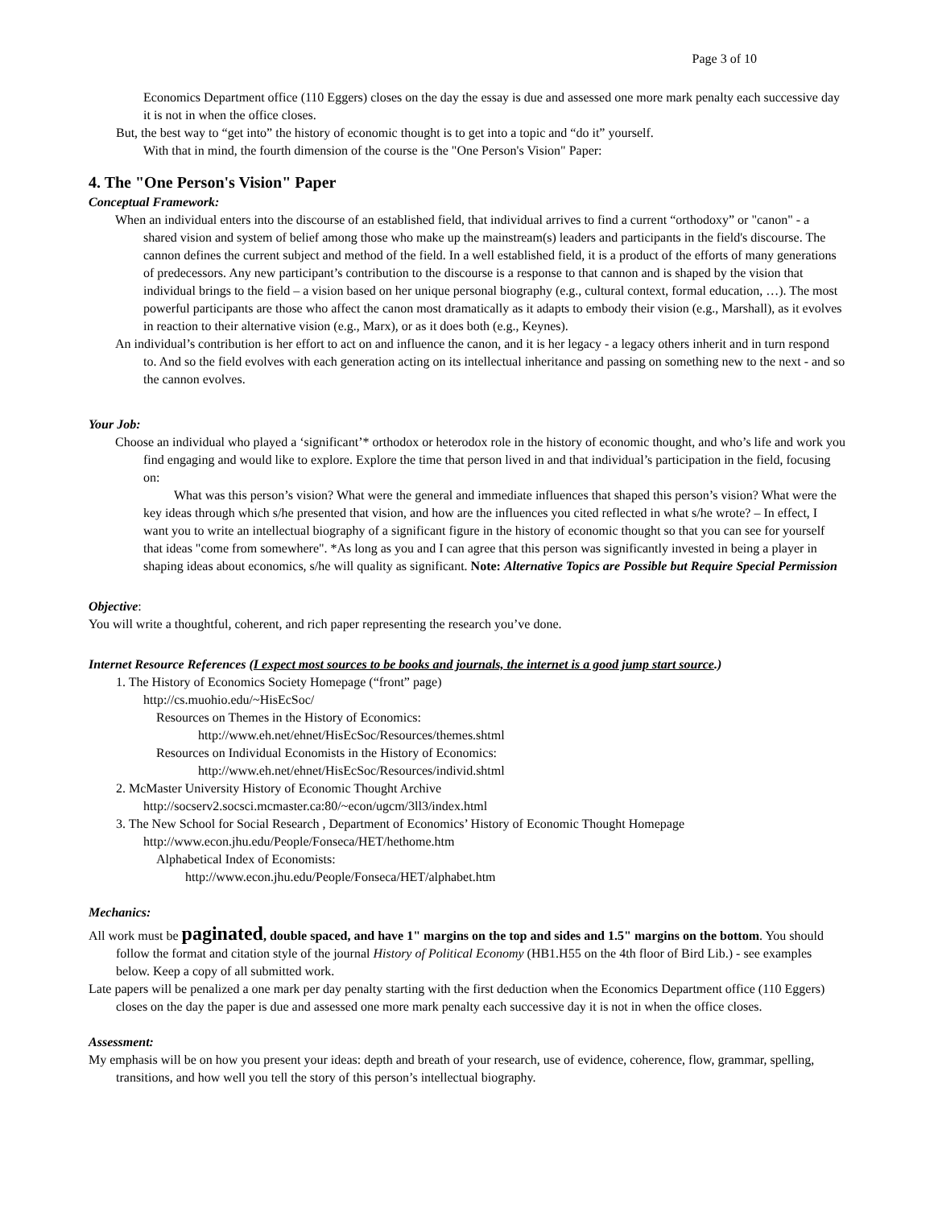Page 3 of 10
Economics Department office (110 Eggers) closes on the day the essay is due and assessed one more mark penalty each successive day it is not in when the office closes.
But, the best way to “get into” the history of economic thought is to get into a topic and “do it” yourself.
With that in mind, the fourth dimension of the course is the "One Person's Vision" Paper:
4. The "One Person's Vision" Paper
Conceptual Framework:
When an individual enters into the discourse of an established field, that individual arrives to find a current “orthodoxy” or "canon" - a shared vision and system of belief among those who make up the mainstream(s) leaders and participants in the field's discourse. The cannon defines the current subject and method of the field. In a well established field, it is a product of the efforts of many generations of predecessors. Any new participant’s contribution to the discourse is a response to that cannon and is shaped by the vision that individual brings to the field – a vision based on her unique personal biography (e.g., cultural context, formal education, …). The most powerful participants are those who affect the canon most dramatically as it adapts to embody their vision (e.g., Marshall), as it evolves in reaction to their alternative vision (e.g., Marx), or as it does both (e.g., Keynes).
An individual’s contribution is her effort to act on and influence the canon, and it is her legacy - a legacy others inherit and in turn respond to. And so the field evolves with each generation acting on its intellectual inheritance and passing on something new to the next - and so the cannon evolves.
Your Job:
Choose an individual who played a ‘significant’* orthodox or heterodox role in the history of economic thought, and who’s life and work you find engaging and would like to explore. Explore the time that person lived in and that individual’s participation in the field, focusing on:
What was this person’s vision? What were the general and immediate influences that shaped this person’s vision? What were the key ideas through which s/he presented that vision, and how are the influences you cited reflected in what s/he wrote? – In effect, I want you to write an intellectual biography of a significant figure in the history of economic thought so that you can see for yourself that ideas "come from somewhere". *As long as you and I can agree that this person was significantly invested in being a player in shaping ideas about economics, s/he will quality as significant. Note: Alternative Topics are Possible but Require Special Permission
Objective:
You will write a thoughtful, coherent, and rich paper representing the research you’ve done.
Internet Resource References (I expect most sources to be books and journals, the internet is a good jump start source.)
1. The History of Economics Society Homepage (“front” page)
http://cs.muohio.edu/~HisEcSoc/
Resources on Themes in the History of Economics:
http://www.eh.net/ehnet/HisEcSoc/Resources/themes.shtml
Resources on Individual Economists in the History of Economics:
http://www.eh.net/ehnet/HisEcSoc/Resources/individ.shtml
2. McMaster University History of Economic Thought Archive
http://socserv2.socsci.mcmaster.ca:80/~econ/ugcm/3ll3/index.html
3. The New School for Social Research , Department of Economics’ History of Economic Thought Homepage
http://www.econ.jhu.edu/People/Fonseca/HET/hethome.htm
Alphabetical Index of Economists:
http://www.econ.jhu.edu/People/Fonseca/HET/alphabet.htm
Mechanics:
All work must be paginated, double spaced, and have 1" margins on the top and sides and 1.5" margins on the bottom. You should follow the format and citation style of the journal History of Political Economy (HB1.H55 on the 4th floor of Bird Lib.) - see examples below. Keep a copy of all submitted work.
Late papers will be penalized a one mark per day penalty starting with the first deduction when the Economics Department office (110 Eggers) closes on the day the paper is due and assessed one more mark penalty each successive day it is not in when the office closes.
Assessment:
My emphasis will be on how you present your ideas: depth and breath of your research, use of evidence, coherence, flow, grammar, spelling, transitions, and how well you tell the story of this person’s intellectual biography.